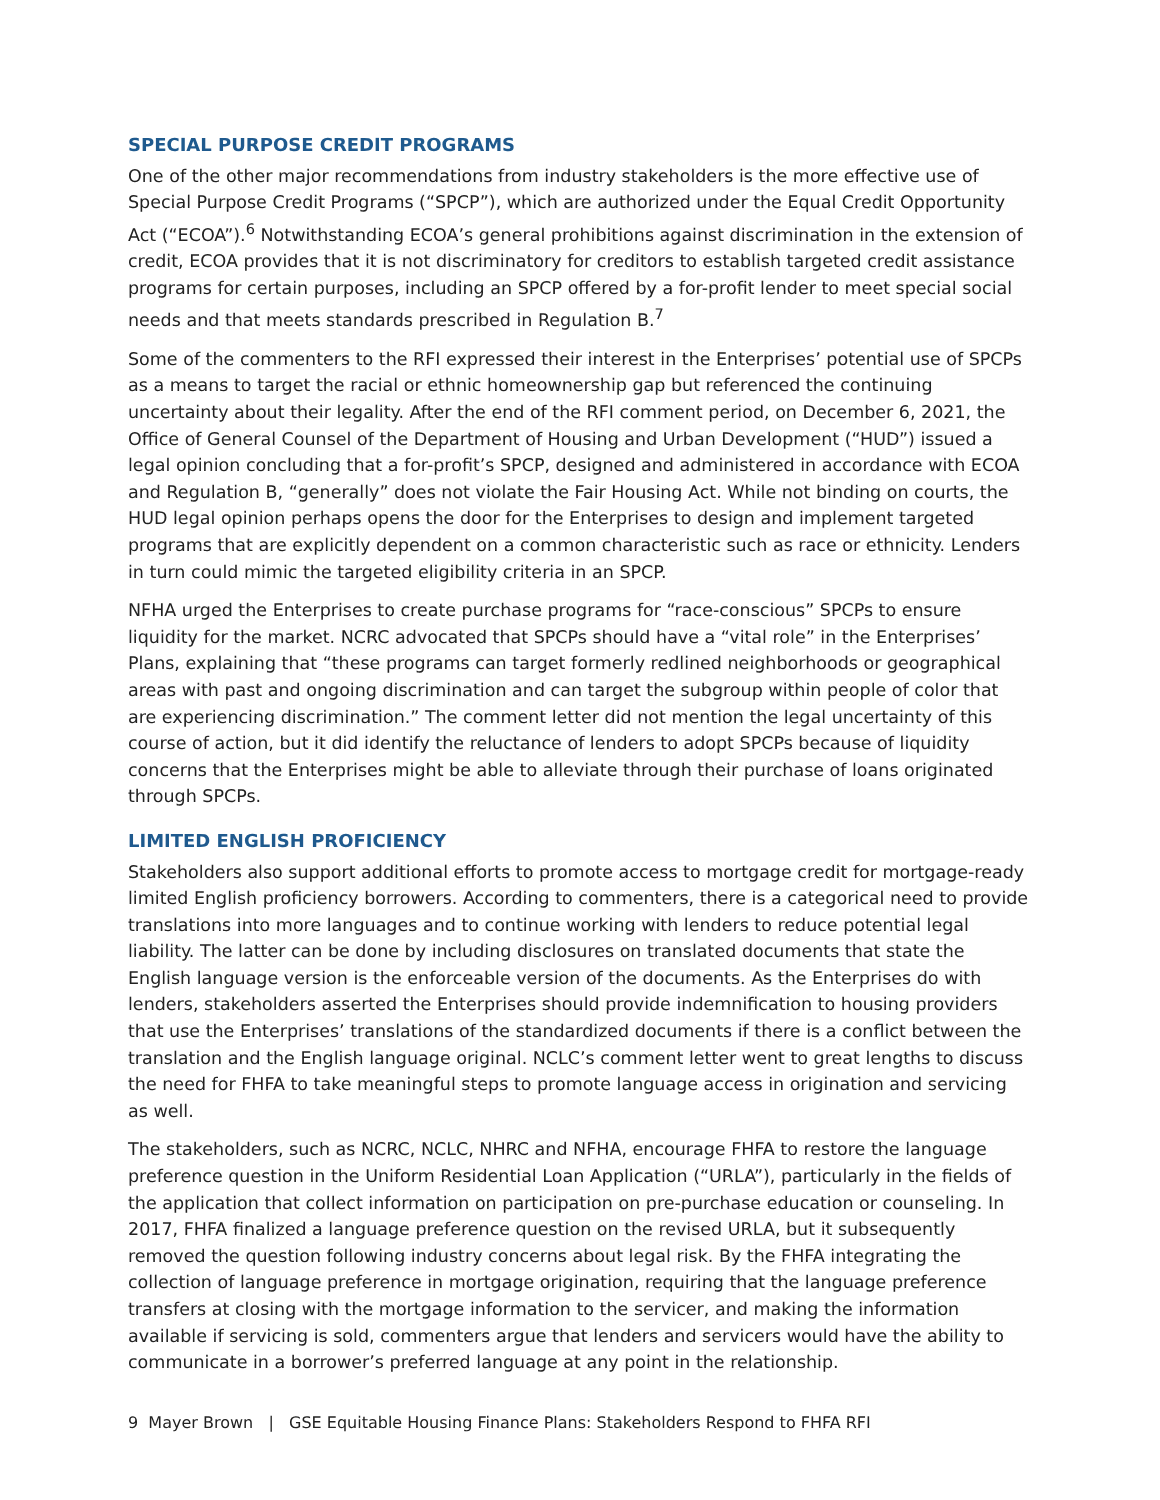SPECIAL PURPOSE CREDIT PROGRAMS
One of the other major recommendations from industry stakeholders is the more effective use of Special Purpose Credit Programs (“SPCP”), which are authorized under the Equal Credit Opportunity Act (“ECOA”).<sup>6</sup> Notwithstanding ECOA’s general prohibitions against discrimination in the extension of credit, ECOA provides that it is not discriminatory for creditors to establish targeted credit assistance programs for certain purposes, including an SPCP offered by a for-profit lender to meet special social needs and that meets standards prescribed in Regulation B.<sup>7</sup>
Some of the commenters to the RFI expressed their interest in the Enterprises’ potential use of SPCPs as a means to target the racial or ethnic homeownership gap but referenced the continuing uncertainty about their legality. After the end of the RFI comment period, on December 6, 2021, the Office of General Counsel of the Department of Housing and Urban Development (“HUD”) issued a legal opinion concluding that a for-profit’s SPCP, designed and administered in accordance with ECOA and Regulation B, “generally” does not violate the Fair Housing Act. While not binding on courts, the HUD legal opinion perhaps opens the door for the Enterprises to design and implement targeted programs that are explicitly dependent on a common characteristic such as race or ethnicity. Lenders in turn could mimic the targeted eligibility criteria in an SPCP.
NFHA urged the Enterprises to create purchase programs for “race-conscious” SPCPs to ensure liquidity for the market. NCRC advocated that SPCPs should have a “vital role” in the Enterprises’ Plans, explaining that “these programs can target formerly redlined neighborhoods or geographical areas with past and ongoing discrimination and can target the subgroup within people of color that are experiencing discrimination.” The comment letter did not mention the legal uncertainty of this course of action, but it did identify the reluctance of lenders to adopt SPCPs because of liquidity concerns that the Enterprises might be able to alleviate through their purchase of loans originated through SPCPs.
LIMITED ENGLISH PROFICIENCY
Stakeholders also support additional efforts to promote access to mortgage credit for mortgage-ready limited English proficiency borrowers. According to commenters, there is a categorical need to provide translations into more languages and to continue working with lenders to reduce potential legal liability. The latter can be done by including disclosures on translated documents that state the English language version is the enforceable version of the documents. As the Enterprises do with lenders, stakeholders asserted the Enterprises should provide indemnification to housing providers that use the Enterprises’ translations of the standardized documents if there is a conflict between the translation and the English language original. NCLC’s comment letter went to great lengths to discuss the need for FHFA to take meaningful steps to promote language access in origination and servicing as well.
The stakeholders, such as NCRC, NCLC, NHRC and NFHA, encourage FHFA to restore the language preference question in the Uniform Residential Loan Application (“URLA”), particularly in the fields of the application that collect information on participation on pre-purchase education or counseling. In 2017, FHFA finalized a language preference question on the revised URLA, but it subsequently removed the question following industry concerns about legal risk. By the FHFA integrating the collection of language preference in mortgage origination, requiring that the language preference transfers at closing with the mortgage information to the servicer, and making the information available if servicing is sold, commenters argue that lenders and servicers would have the ability to communicate in a borrower’s preferred language at any point in the relationship.
9 Mayer Brown | GSE Equitable Housing Finance Plans: Stakeholders Respond to FHFA RFI